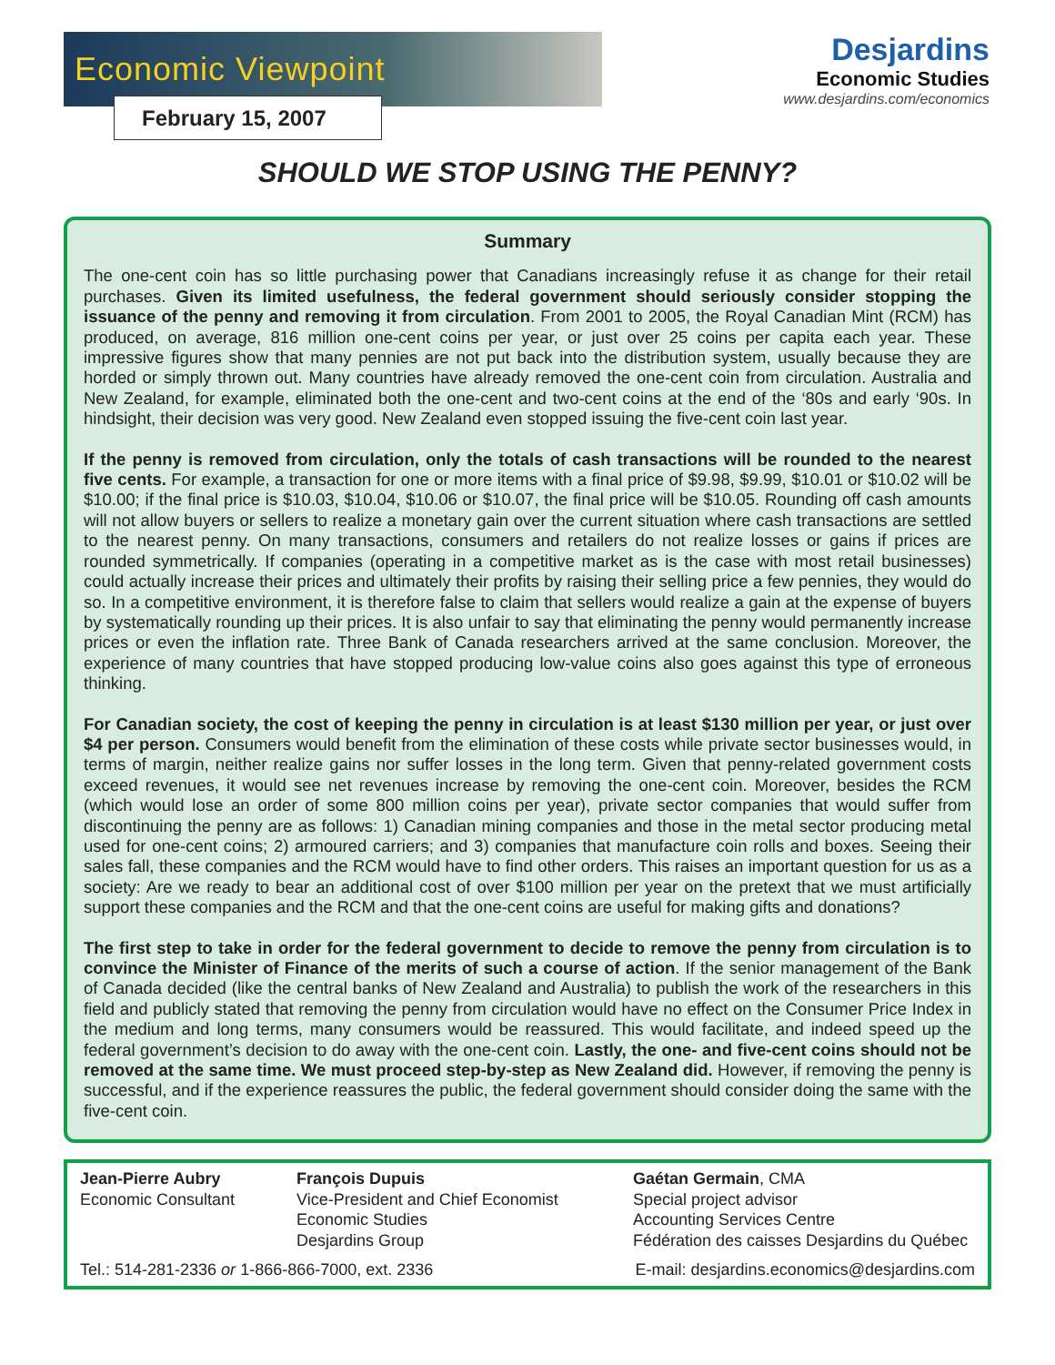Economic Viewpoint
February 15, 2007
Desjardins
Economic Studies
www.desjardins.com/economics
SHOULD WE STOP USING THE PENNY?
Summary
The one-cent coin has so little purchasing power that Canadians increasingly refuse it as change for their retail purchases. Given its limited usefulness, the federal government should seriously consider stopping the issuance of the penny and removing it from circulation. From 2001 to 2005, the Royal Canadian Mint (RCM) has produced, on average, 816 million one-cent coins per year, or just over 25 coins per capita each year. These impressive figures show that many pennies are not put back into the distribution system, usually because they are horded or simply thrown out. Many countries have already removed the one-cent coin from circulation. Australia and New Zealand, for example, eliminated both the one-cent and two-cent coins at the end of the ‘80s and early ‘90s. In hindsight, their decision was very good. New Zealand even stopped issuing the five-cent coin last year.
If the penny is removed from circulation, only the totals of cash transactions will be rounded to the nearest five cents. For example, a transaction for one or more items with a final price of $9.98, $9.99, $10.01 or $10.02 will be $10.00; if the final price is $10.03, $10.04, $10.06 or $10.07, the final price will be $10.05. Rounding off cash amounts will not allow buyers or sellers to realize a monetary gain over the current situation where cash transactions are settled to the nearest penny. On many transactions, consumers and retailers do not realize losses or gains if prices are rounded symmetrically. If companies (operating in a competitive market as is the case with most retail businesses) could actually increase their prices and ultimately their profits by raising their selling price a few pennies, they would do so. In a competitive environment, it is therefore false to claim that sellers would realize a gain at the expense of buyers by systematically rounding up their prices. It is also unfair to say that eliminating the penny would permanently increase prices or even the inflation rate. Three Bank of Canada researchers arrived at the same conclusion. Moreover, the experience of many countries that have stopped producing low-value coins also goes against this type of erroneous thinking.
For Canadian society, the cost of keeping the penny in circulation is at least $130 million per year, or just over $4 per person. Consumers would benefit from the elimination of these costs while private sector businesses would, in terms of margin, neither realize gains nor suffer losses in the long term. Given that penny-related government costs exceed revenues, it would see net revenues increase by removing the one-cent coin. Moreover, besides the RCM (which would lose an order of some 800 million coins per year), private sector companies that would suffer from discontinuing the penny are as follows: 1) Canadian mining companies and those in the metal sector producing metal used for one-cent coins; 2) armoured carriers; and 3) companies that manufacture coin rolls and boxes. Seeing their sales fall, these companies and the RCM would have to find other orders. This raises an important question for us as a society: Are we ready to bear an additional cost of over $100 million per year on the pretext that we must artificially support these companies and the RCM and that the one-cent coins are useful for making gifts and donations?
The first step to take in order for the federal government to decide to remove the penny from circulation is to convince the Minister of Finance of the merits of such a course of action. If the senior management of the Bank of Canada decided (like the central banks of New Zealand and Australia) to publish the work of the researchers in this field and publicly stated that removing the penny from circulation would have no effect on the Consumer Price Index in the medium and long terms, many consumers would be reassured. This would facilitate, and indeed speed up the federal government’s decision to do away with the one-cent coin. Lastly, the one- and five-cent coins should not be removed at the same time. We must proceed step-by-step as New Zealand did. However, if removing the penny is successful, and if the experience reassures the public, the federal government should consider doing the same with the five-cent coin.
Jean-Pierre Aubry
Economic Consultant
François Dupuis
Vice-President and Chief Economist
Economic Studies
Desjardins Group
Gaétan Germain, CMA
Special project advisor
Accounting Services Centre
Fédération des caisses Desjardins du Québec
Tel.: 514-281-2336 or 1-866-866-7000, ext. 2336 E-mail: desjardins.economics@desjardins.com